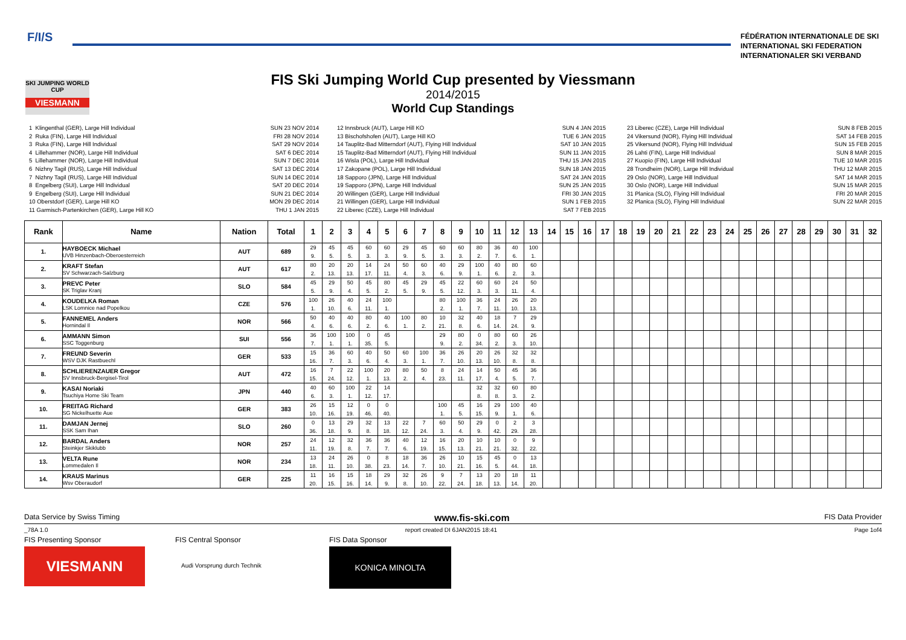F/I/S
FÉDÉRATION INTERNATIONALE DE SKI
INTERNATIONAL SKI FEDERATION
INTERNATIONALER SKI VERBAND
SKI JUMPING WORLD CUP
VIESMANN
FIS Ski Jumping World Cup presented by Viessmann
2014/2015
World Cup Standings
1 Klingenthal (GER), Large Hill Individual 2 Ruka (FIN), Large Hill Individual 3 Ruka (FIN), Large Hill Individual 4 Lillehammer (NOR), Large Hill Individual 5 Lillehammer (NOR), Large Hill Individual 6 Nizhny Tagil (RUS), Large Hill Individual 7 Nizhny Tagil (RUS), Large Hill Individual 8 Engelberg (SUI), Large Hill Individual 9 Engelberg (SUI), Large Hill Individual 10 Oberstdorf (GER), Large Hill KO 11 Garmisch-Partenkirchen (GER), Large Hill KO
SUN 23 NOV 2014 FRI 28 NOV 2014 SAT 29 NOV 2014 SAT 6 DEC 2014 SUN 7 DEC 2014 SAT 13 DEC 2014 SUN 14 DEC 2014 SAT 20 DEC 2014 SUN 21 DEC 2014 MON 29 DEC 2014 THU 1 JAN 2015
12 Innsbruck (AUT), Large Hill KO 13 Bischofshofen (AUT), Large Hill KO 14 Tauplitz-Bad Mitterndorf (AUT), Flying Hill Individual 15 Tauplitz-Bad Mitterndorf (AUT), Flying Hill Individual 16 Wisla (POL), Large Hill Individual 17 Zakopane (POL), Large Hill Individual 18 Sapporo (JPN), Large Hill Individual 19 Sapporo (JPN), Large Hill Individual 20 Willingen (GER), Large Hill Individual 21 Willingen (GER), Large Hill Individual 22 Liberec (CZE), Large Hill Individual
SUN 4 JAN 2015 TUE 6 JAN 2015 SAT 10 JAN 2015 SUN 11 JAN 2015 THU 15 JAN 2015 SUN 18 JAN 2015 SAT 24 JAN 2015 SUN 25 JAN 2015 FRI 30 JAN 2015 SUN 1 FEB 2015 SAT 7 FEB 2015
23 Liberec (CZE), Large Hill Individual 24 Vikersund (NOR), Flying Hill Individual 25 Vikersund (NOR), Flying Hill Individual 26 Lahti (FIN), Large Hill Individual 27 Kuopio (FIN), Large Hill Individual 28 Trondheim (NOR), Large Hill Individual 29 Oslo (NOR), Large Hill Individual 30 Oslo (NOR), Large Hill Individual 31 Planica (SLO), Flying Hill Individual 32 Planica (SLO), Flying Hill Individual
SUN 8 FEB 2015 SAT 14 FEB 2015 SUN 15 FEB 2015 SUN 8 MAR 2015 TUE 10 MAR 2015 THU 12 MAR 2015 SAT 14 MAR 2015 SUN 15 MAR 2015 FRI 20 MAR 2015 SUN 22 MAR 2015
| Rank | Name | Nation | Total | 1 | 2 | 3 | 4 | 5 | 6 | 7 | 8 | 9 | 10 | 11 | 12 | 13 | 14 | 15 | 16 | 17 | 18 | 19 | 20 | 21 | 22 | 23 | 24 | 25 | 26 | 27 | 28 | 29 | 30 | 31 | 32 |
| --- | --- | --- | --- | --- | --- | --- | --- | --- | --- | --- | --- | --- | --- | --- | --- | --- | --- | --- | --- | --- | --- | --- | --- | --- | --- | --- | --- | --- | --- | --- | --- | --- | --- | --- | --- |
| 1. | HAYBOECK Michael UVB Hinzenbach-Oberoesterreich | AUT | 689 | 29 9. | 45 5. | 45 5. | 60 3. | 60 3. | 29 9. | 45 5. | 60 3. | 60 3. | 80 2. | 36 7. | 40 6. | 100 1. | | | | | | | | | | | | | | | | | | | |
| 2. | KRAFT Stefan SV Schwarzach-Salzburg | AUT | 617 | 80 2. | 20 13. | 20 13. | 14 17. | 24 11. | 50 4. | 60 3. | 40 6. | 29 9. | 100 1. | 40 6. | 80 2. | 60 3. | | | | | | | | | | | | | | | | | | | |
| 3. | PREVC Peter SK Triglav Kranj | SLO | 584 | 45 5. | 29 9. | 50 4. | 45 5. | 80 2. | 45 5. | 29 9. | 45 5. | 22 12. | 60 3. | 60 3. | 24 11. | 50 4. | | | | | | | | | | | | | | | | | | | |
| 4. | KOUDELKA Roman LSK Lomnice nad Popelkou | CZE | 576 | 100 1. | 26 10. | 40 6. | 24 11. | 100 1. | | | 80 2. | 100 1. | 36 7. | 24 11. | 26 10. | 20 13. | | | | | | | | | | | | | | | | | | | |
| 5. | FANNEMEL Anders Hornindal Il | NOR | 566 | 50 4. | 40 6. | 40 6. | 80 2. | 40 6. | 100 1. | 80 2. | 10 21. | 32 8. | 40 6. | 18 14. | 7 24. | 29 9. | | | | | | | | | | | | | | | | | | | |
| 6. | AMMANN Simon SSC Toggenburg | SUI | 556 | 36 7. | 100 1. | 100 1. | 0 35. | 45 5. | | | 29 9. | 80 2. | 0 34. | 80 2. | 60 3. | 26 10. | | | | | | | | | | | | | | | | | | | |
| 7. | FREUND Severin WSV DJK Rastbuechl | GER | 533 | 15 16. | 36 7. | 60 3. | 40 6. | 50 4. | 60 3. | 100 1. | 36 7. | 26 10. | 20 13. | 26 10. | 32 8. | 32 8. | | | | | | | | | | | | | | | | | | | |
| 8. | SCHLIERENZAUER Gregor SV Innsbruck-Bergisel-Tirol | AUT | 472 | 16 15. | 7 24. | 22 12. | 100 1. | 20 13. | 80 2. | 50 4. | 8 23. | 24 11. | 14 17. | 50 4. | 45 5. | 36 7. | | | | | | | | | | | | | | | | | | | |
| 9. | KASAI Noriaki Tsuchiya Home Ski Team | JPN | 440 | 40 6. | 60 3. | 100 1. | 22 12. | 14 17. | | | | | 32 8. | 32 8. | 60 3. | 80 2. | | | | | | | | | | | | | | | | | | | |
| 10. | FREITAG Richard SG Nickelhuette Aue | GER | 383 | 26 10. | 15 16. | 12 19. | 0 46. | 0 40. | | | 100 1. | 45 5. | 16 15. | 29 9. | 100 1. | 40 6. | | | | | | | | | | | | | | | | | | | |
| 11. | DAMJAN Jernej SSK Sam Ihan | SLO | 260 | 0 36. | 13 18. | 29 9. | 32 8. | 13 18. | 22 12. | 7 24. | 60 3. | 50 4. | 29 9. | 0 42. | 2 29. | 3 28. | | | | | | | | | | | | | | | | | | | |
| 12. | BARDAL Anders Steinkjer Skiklubb | NOR | 257 | 24 11. | 12 19. | 32 8. | 36 7. | 36 7. | 40 6. | 12 19. | 16 15. | 20 13. | 10 21. | 10 21. | 0 32. | 9 22. | | | | | | | | | | | | | | | | | | | |
| 13. | VELTA Rune Lommedalen Il | NOR | 234 | 13 18. | 24 11. | 26 10. | 0 38. | 8 23. | 18 14. | 36 7. | 26 10. | 10 21. | 15 16. | 45 5. | 0 44. | 13 18. | | | | | | | | | | | | | | | | | | | |
| 14. | KRAUS Marinus Wsv Oberaudorf | GER | 225 | 11 20. | 16 15. | 15 16. | 18 14. | 29 9. | 32 8. | 26 10. | 9 22. | 7 24. | 13 18. | 20 13. | 18 14. | 11 20. | | | | | | | | | | | | | | | | | | | |
Data Service by Swiss Timing www.fis-ski.com FIS Data Provider
_78A 1.0 report created DI 6JAN2015 18:41 Page 1of4
FIS Presenting Sponsor
VIESMANN
FIS Central Sponsor
Audi Vorsprung durch Technik
FIS Data Sponsor
KONICA MINOLTA